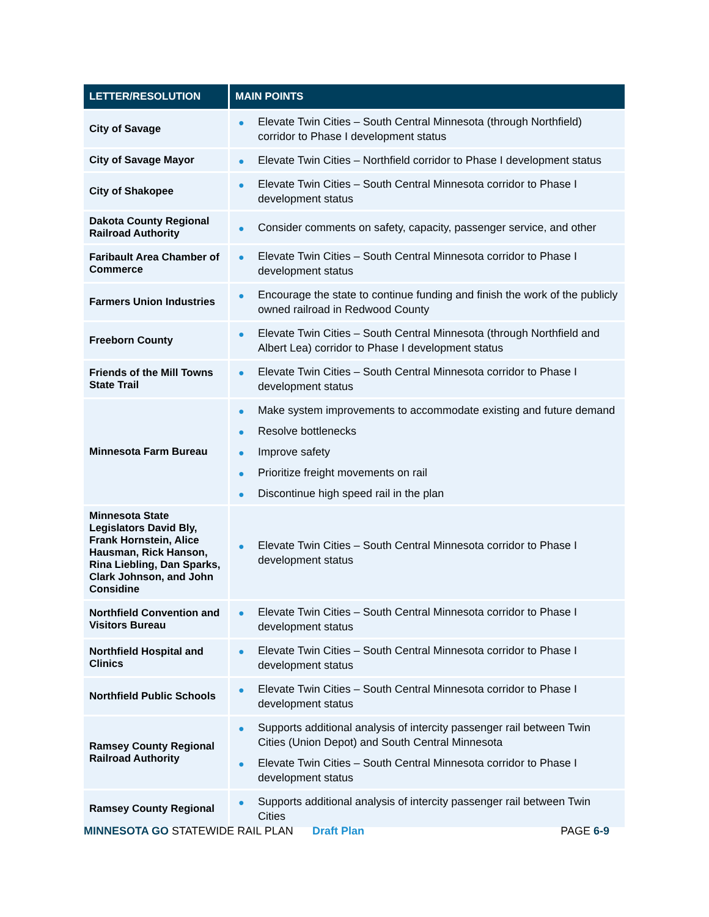| LETTER/RESOLUTION | MAIN POINTS |
| --- | --- |
| City of Savage | ● Elevate Twin Cities – South Central Minnesota (through Northfield) corridor to Phase I development status |
| City of Savage Mayor | ● Elevate Twin Cities – Northfield corridor to Phase I development status |
| City of Shakopee | ● Elevate Twin Cities – South Central Minnesota corridor to Phase I development status |
| Dakota County Regional Railroad Authority | ● Consider comments on safety, capacity, passenger service, and other |
| Faribault Area Chamber of Commerce | ● Elevate Twin Cities – South Central Minnesota corridor to Phase I development status |
| Farmers Union Industries | ● Encourage the state to continue funding and finish the work of the publicly owned railroad in Redwood County |
| Freeborn County | ● Elevate Twin Cities – South Central Minnesota (through Northfield and Albert Lea) corridor to Phase I development status |
| Friends of the Mill Towns State Trail | ● Elevate Twin Cities – South Central Minnesota corridor to Phase I development status |
| Minnesota Farm Bureau | ● Make system improvements to accommodate existing and future demand ● Resolve bottlenecks ● Improve safety ● Prioritize freight movements on rail ● Discontinue high speed rail in the plan |
| Minnesota State Legislators David Bly, Frank Hornstein, Alice Hausman, Rick Hanson, Rina Liebling, Dan Sparks, Clark Johnson, and John Considine | ● Elevate Twin Cities – South Central Minnesota corridor to Phase I development status |
| Northfield Convention and Visitors Bureau | ● Elevate Twin Cities – South Central Minnesota corridor to Phase I development status |
| Northfield Hospital and Clinics | ● Elevate Twin Cities – South Central Minnesota corridor to Phase I development status |
| Northfield Public Schools | ● Elevate Twin Cities – South Central Minnesota corridor to Phase I development status |
| Ramsey County Regional Railroad Authority | ● Supports additional analysis of intercity passenger rail between Twin Cities (Union Depot) and South Central Minnesota ● Elevate Twin Cities – South Central Minnesota corridor to Phase I development status |
| Ramsey County Regional | ● Supports additional analysis of intercity passenger rail between Twin Cities |
MINNESOTA GO STATEWIDE RAIL PLAN Draft Plan PAGE 6-9